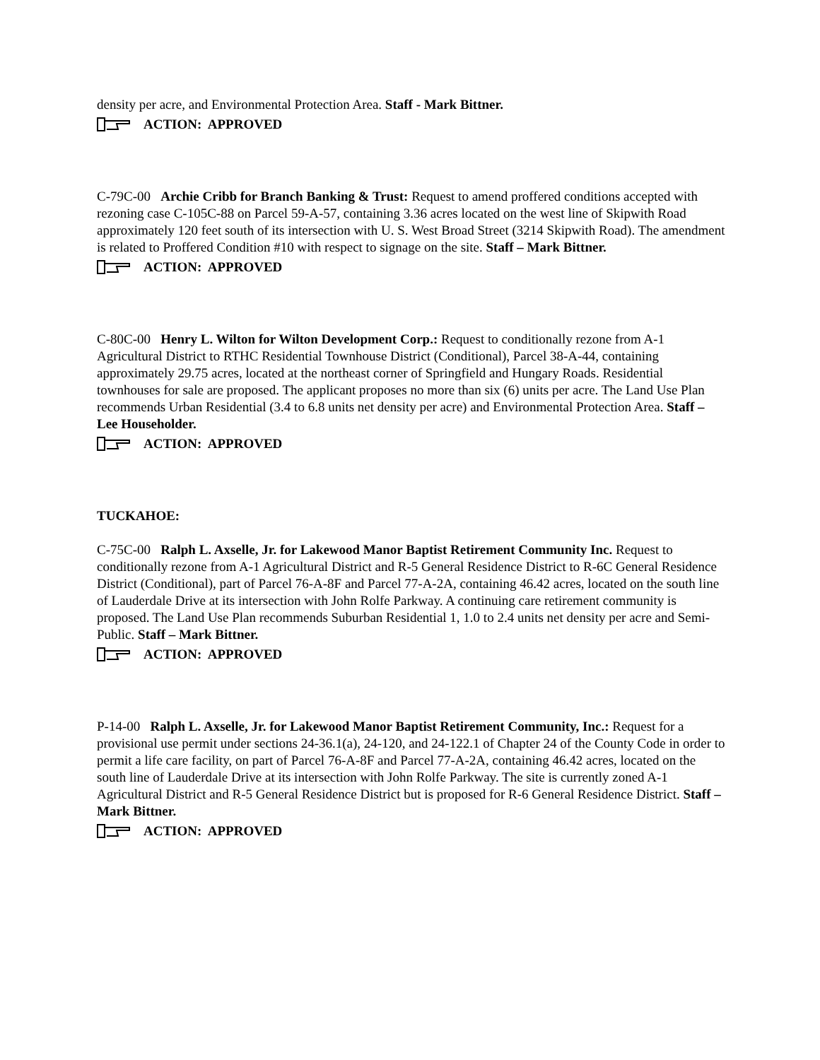density per acre, and Environmental Protection Area. Staff - Mark Bittner.
ACTION: APPROVED
C-79C-00 Archie Cribb for Branch Banking & Trust: Request to amend proffered conditions accepted with rezoning case C-105C-88 on Parcel 59-A-57, containing 3.36 acres located on the west line of Skipwith Road approximately 120 feet south of its intersection with U. S. West Broad Street (3214 Skipwith Road). The amendment is related to Proffered Condition #10 with respect to signage on the site. Staff – Mark Bittner.
ACTION: APPROVED
C-80C-00 Henry L. Wilton for Wilton Development Corp.: Request to conditionally rezone from A-1 Agricultural District to RTHC Residential Townhouse District (Conditional), Parcel 38-A-44, containing approximately 29.75 acres, located at the northeast corner of Springfield and Hungary Roads. Residential townhouses for sale are proposed. The applicant proposes no more than six (6) units per acre. The Land Use Plan recommends Urban Residential (3.4 to 6.8 units net density per acre) and Environmental Protection Area. Staff – Lee Householder.
ACTION: APPROVED
TUCKAHOE:
C-75C-00 Ralph L. Axselle, Jr. for Lakewood Manor Baptist Retirement Community Inc. Request to conditionally rezone from A-1 Agricultural District and R-5 General Residence District to R-6C General Residence District (Conditional), part of Parcel 76-A-8F and Parcel 77-A-2A, containing 46.42 acres, located on the south line of Lauderdale Drive at its intersection with John Rolfe Parkway. A continuing care retirement community is proposed. The Land Use Plan recommends Suburban Residential 1, 1.0 to 2.4 units net density per acre and Semi-Public. Staff – Mark Bittner.
ACTION: APPROVED
P-14-00 Ralph L. Axselle, Jr. for Lakewood Manor Baptist Retirement Community, Inc.: Request for a provisional use permit under sections 24-36.1(a), 24-120, and 24-122.1 of Chapter 24 of the County Code in order to permit a life care facility, on part of Parcel 76-A-8F and Parcel 77-A-2A, containing 46.42 acres, located on the south line of Lauderdale Drive at its intersection with John Rolfe Parkway. The site is currently zoned A-1 Agricultural District and R-5 General Residence District but is proposed for R-6 General Residence District. Staff – Mark Bittner.
ACTION: APPROVED